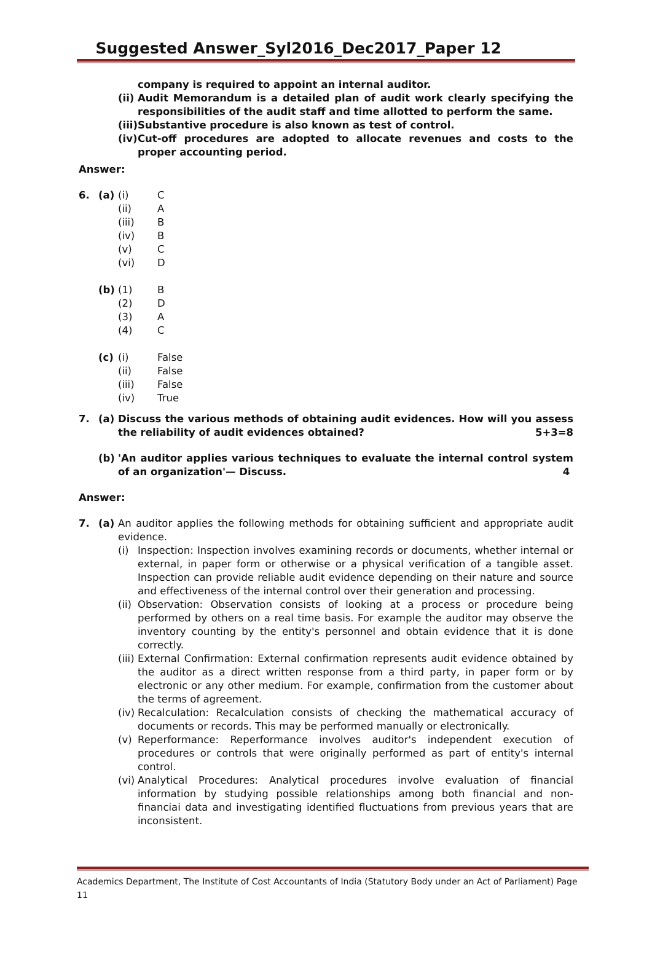Suggested Answer_Syl2016_Dec2017_Paper 12
company is required to appoint an internal auditor.
(ii) Audit Memorandum is a detailed plan of audit work clearly specifying the responsibilities of the audit staff and time allotted to perform the same.
(iii) Substantive procedure is also known as test of control.
(iv) Cut-off procedures are adopted to allocate revenues and costs to the proper accounting period.
Answer:
| 6. | (a) | (i) | C |
| | | (ii) | A |
| | | (iii) | B |
| | | (iv) | B |
| | | (v) | C |
| | | (vi) | D |
| | (b) | (1) | B |
| | | (2) | D |
| | | (3) | A |
| | | (4) | C |
| | (c) | (i) | False |
| | | (ii) | False |
| | | (iii) | False |
| | | (iv) | True |
7. (a) Discuss the various methods of obtaining audit evidences. How will you assess the reliability of audit evidences obtained? 5+3=8
(b) 'An auditor applies various techniques to evaluate the internal control system of an organization'— Discuss. 4
Answer:
7. (a) An auditor applies the following methods for obtaining sufficient and appropriate audit evidence.
(i) Inspection: Inspection involves examining records or documents, whether internal or external, in paper form or otherwise or a physical verification of a tangible asset. Inspection can provide reliable audit evidence depending on their nature and source and effectiveness of the internal control over their generation and processing.
(ii) Observation: Observation consists of looking at a process or procedure being performed by others on a real time basis. For example the auditor may observe the inventory counting by the entity's personnel and obtain evidence that it is done correctly.
(iii) External Confirmation: External confirmation represents audit evidence obtained by the auditor as a direct written response from a third party, in paper form or by electronic or any other medium. For example, confirmation from the customer about the terms of agreement.
(iv) Recalculation: Recalculation consists of checking the mathematical accuracy of documents or records. This may be performed manually or electronically.
(v) Reperformance: Reperformance involves auditor's independent execution of procedures or controls that were originally performed as part of entity's internal control.
(vi) Analytical Procedures: Analytical procedures involve evaluation of financial information by studying possible relationships among both financial and non-financiai data and investigating identified fluctuations from previous years that are inconsistent.
Academics Department, The Institute of Cost Accountants of India (Statutory Body under an Act of Parliament) Page 11